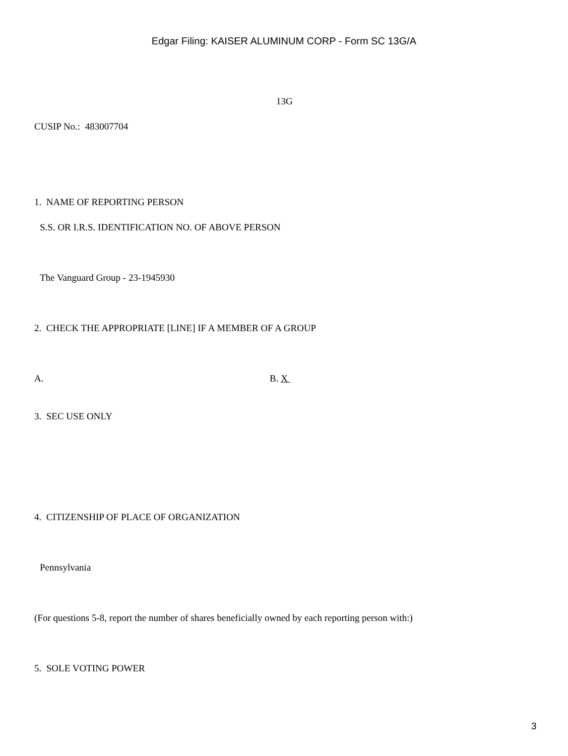Edgar Filing: KAISER ALUMINUM CORP - Form SC 13G/A
13G
CUSIP No.: 483007704
1. NAME OF REPORTING PERSON
S.S. OR I.R.S. IDENTIFICATION NO. OF ABOVE PERSON
The Vanguard Group - 23-1945930
2. CHECK THE APPROPRIATE [LINE] IF A MEMBER OF A GROUP
A. B. X
3. SEC USE ONLY
4. CITIZENSHIP OF PLACE OF ORGANIZATION
Pennsylvania
(For questions 5-8, report the number of shares beneficially owned by each reporting person with:)
5. SOLE VOTING POWER
3